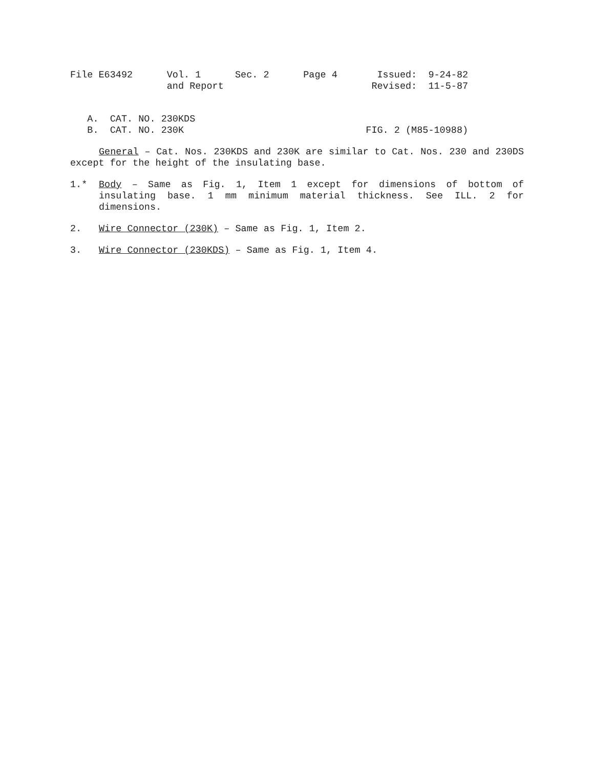File E63492 Vol. 1 Sec. 2 Page 4 Issued: 9-24-82 and Report Revised: 11-5-87
A. CAT. NO. 230KDS B. CAT. NO. 230K FIG. 2 (M85-10988)
General – Cat. Nos. 230KDS and 230K are similar to Cat. Nos. 230 and 230DS except for the height of the insulating base.
1.* Body – Same as Fig. 1, Item 1 except for dimensions of bottom of insulating base. 1 mm minimum material thickness. See ILL. 2 for dimensions.
2. Wire Connector (230K) – Same as Fig. 1, Item 2.
3. Wire Connector (230KDS) – Same as Fig. 1, Item 4.